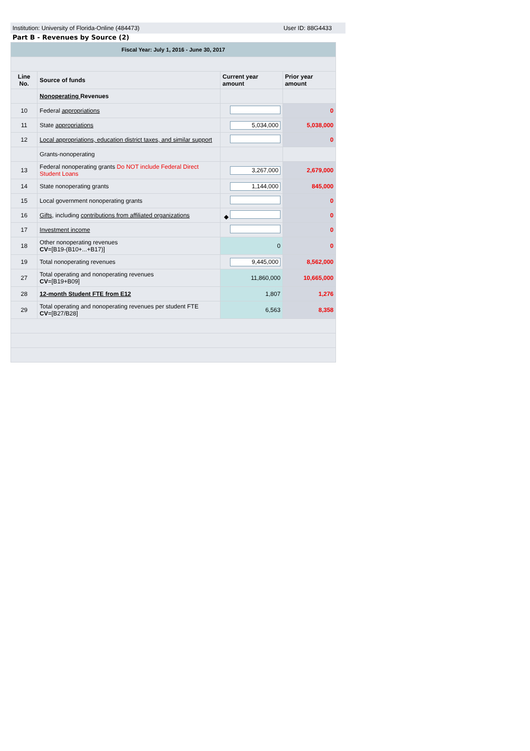Institution: University of Florida-Online (484473) User ID: 88G4433
Part B - Revenues by Source (2)
| Fiscal Year: July 1, 2016 - June 30, 2017 | | | |
| Line No. | Source of funds | Current year amount | Prior year amount |
| | Nonoperating Revenues | | |
| 10 | Federal appropriations | | 0 |
| 11 | State appropriations | 5,034,000 | 5,038,000 |
| 12 | Local appropriations, education district taxes, and similar support | | 0 |
| | Grants-nonoperating | | |
| 13 | Federal nonoperating grants Do NOT include Federal Direct Student Loans | 3,267,000 | 2,679,000 |
| 14 | State nonoperating grants | 1,144,000 | 845,000 |
| 15 | Local government nonoperating grants | | 0 |
| 16 | Gifts , including contributions from affiliated organizations | ◆ | 0 |
| 17 | Investment income | | 0 |
| 18 | Other nonoperating revenues CV =[B19-(B10+...+B17)] | 0 | 0 |
| 19 | Total nonoperating revenues | 9,445,000 | 8,562,000 |
| 27 | Total operating and nonoperating revenues CV =[B19+B09] | 11,860,000 | 10,665,000 |
| 28 | 12-month Student FTE from E12 | 1,807 | 1,276 |
| 29 | Total operating and nonoperating revenues per student FTE CV =[B27/B28] | 6,563 | 8,358 |